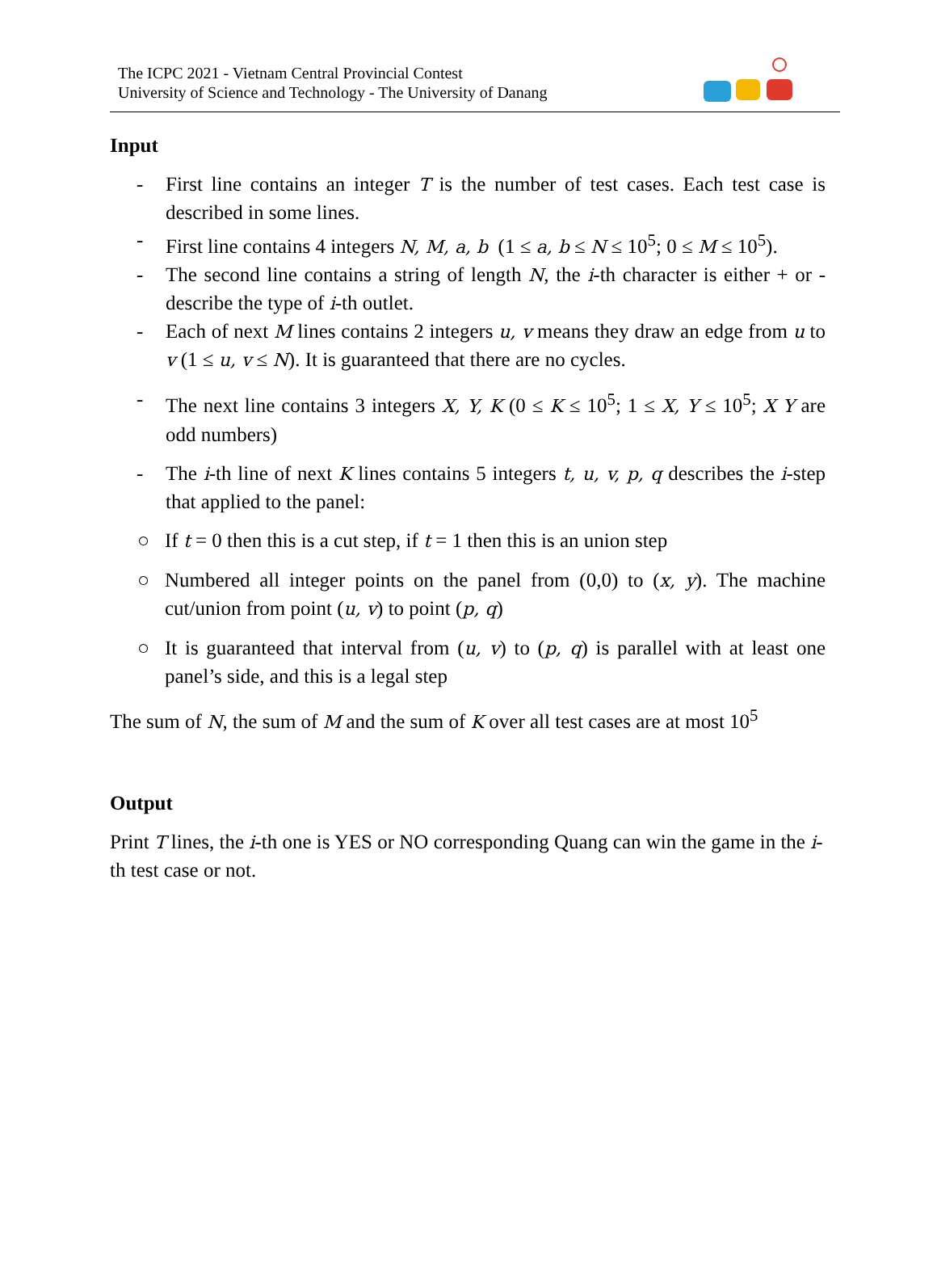The ICPC 2021 - Vietnam Central Provincial Contest
University of Science and Technology - The University of Danang
Input
- First line contains an integer T is the number of test cases. Each test case is described in some lines.
- First line contains 4 integers N, M, a, b (1 ≤ a, b ≤ N ≤ 10<sup>5</sup>; 0 ≤ M ≤ 10<sup>5</sup>).
- The second line contains a string of length N, the i-th character is either + or - describe the type of i-th outlet.
- Each of next M lines contains 2 integers u, v means they draw an edge from u to v (1 ≤ u, v ≤ N). It is guaranteed that there are no cycles.
- The next line contains 3 integers X, Y, K (0 ≤ K ≤ 10<sup>5</sup>; 1 ≤ X, Y ≤ 10<sup>5</sup>; X Y are odd numbers)
- The i-th line of next K lines contains 5 integers t, u, v, p, q describes the i-step that applied to the panel:
○ If t = 0 then this is a cut step, if t = 1 then this is an union step
○ Numbered all integer points on the panel from (0,0) to (x, y). The machine cut/union from point (u, v) to point (p, q)
○ It is guaranteed that interval from (u, v) to (p, q) is parallel with at least one panel’s side, and this is a legal step
The sum of N, the sum of M and the sum of K over all test cases are at most 10<sup>5</sup>
Output
Print T lines, the i-th one is YES or NO corresponding Quang can win the game in the i-th test case or not.